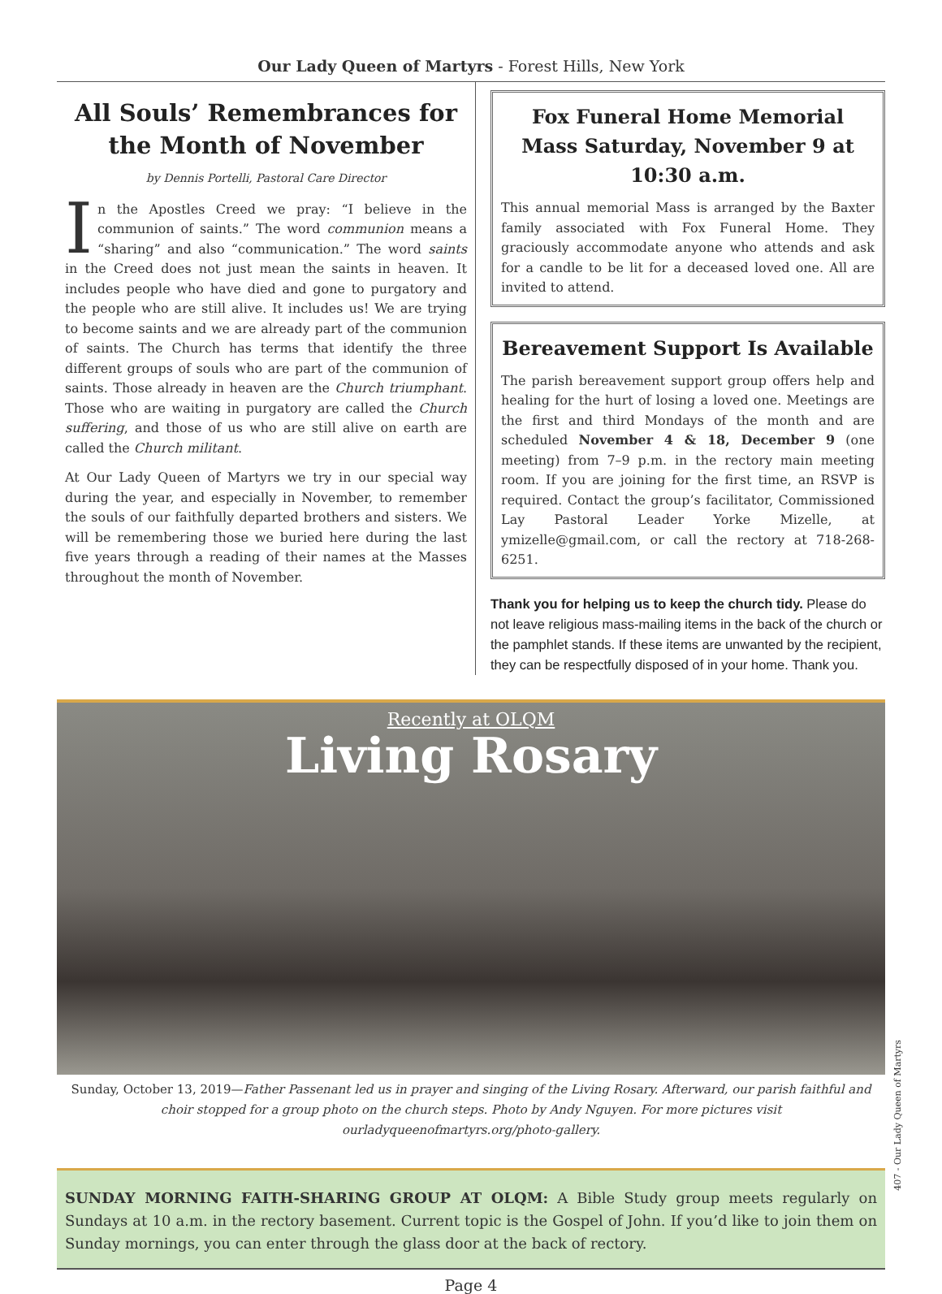Our Lady Queen of Martyrs - Forest Hills, New York
All Souls’ Remembrances for the Month of November
by Dennis Portelli, Pastoral Care Director
In the Apostles Creed we pray: “I believe in the communion of saints.” The word communion means a “sharing” and also “communication.” The word saints in the Creed does not just mean the saints in heaven. It includes people who have died and gone to purgatory and the people who are still alive. It includes us! We are trying to become saints and we are already part of the communion of saints. The Church has terms that identify the three different groups of souls who are part of the communion of saints. Those already in heaven are the Church triumphant. Those who are waiting in purgatory are called the Church suffering, and those of us who are still alive on earth are called the Church militant.
At Our Lady Queen of Martyrs we try in our special way during the year, and especially in November, to remember the souls of our faithfully departed brothers and sisters. We will be remembering those we buried here during the last five years through a reading of their names at the Masses throughout the month of November.
Fox Funeral Home Memorial Mass Saturday, November 9 at 10:30 a.m.
This annual memorial Mass is arranged by the Baxter family associated with Fox Funeral Home. They graciously accommodate anyone who attends and ask for a candle to be lit for a deceased loved one. All are invited to attend.
Bereavement Support Is Available
The parish bereavement support group offers help and healing for the hurt of losing a loved one. Meetings are the first and third Mondays of the month and are scheduled November 4 & 18, December 9 (one meeting) from 7–9 p.m. in the rectory main meeting room. If you are joining for the first time, an RSVP is required. Contact the group’s facilitator, Commissioned Lay Pastoral Leader Yorke Mizelle, at ymizelle@gmail.com, or call the rectory at 718-268-6251.
Thank you for helping us to keep the church tidy. Please do not leave religious mass-mailing items in the back of the church or the pamphlet stands. If these items are unwanted by the recipient, they can be respectfully disposed of in your home. Thank you.
Recently at OLQM
Living Rosary
Sunday, October 13, 2019—Father Passenant led us in prayer and singing of the Living Rosary. Afterward, our parish faithful and choir stopped for a group photo on the church steps. Photo by Andy Nguyen. For more pictures visit ourladyqueenofmartyrs.org/photo-gallery.
SUNDAY MORNING FAITH-SHARING GROUP AT OLQM: A Bible Study group meets regularly on Sundays at 10 a.m. in the rectory basement. Current topic is the Gospel of John. If you’d like to join them on Sunday mornings, you can enter through the glass door at the back of rectory.
Page 4
407 - Our Lady Queen of Martyrs